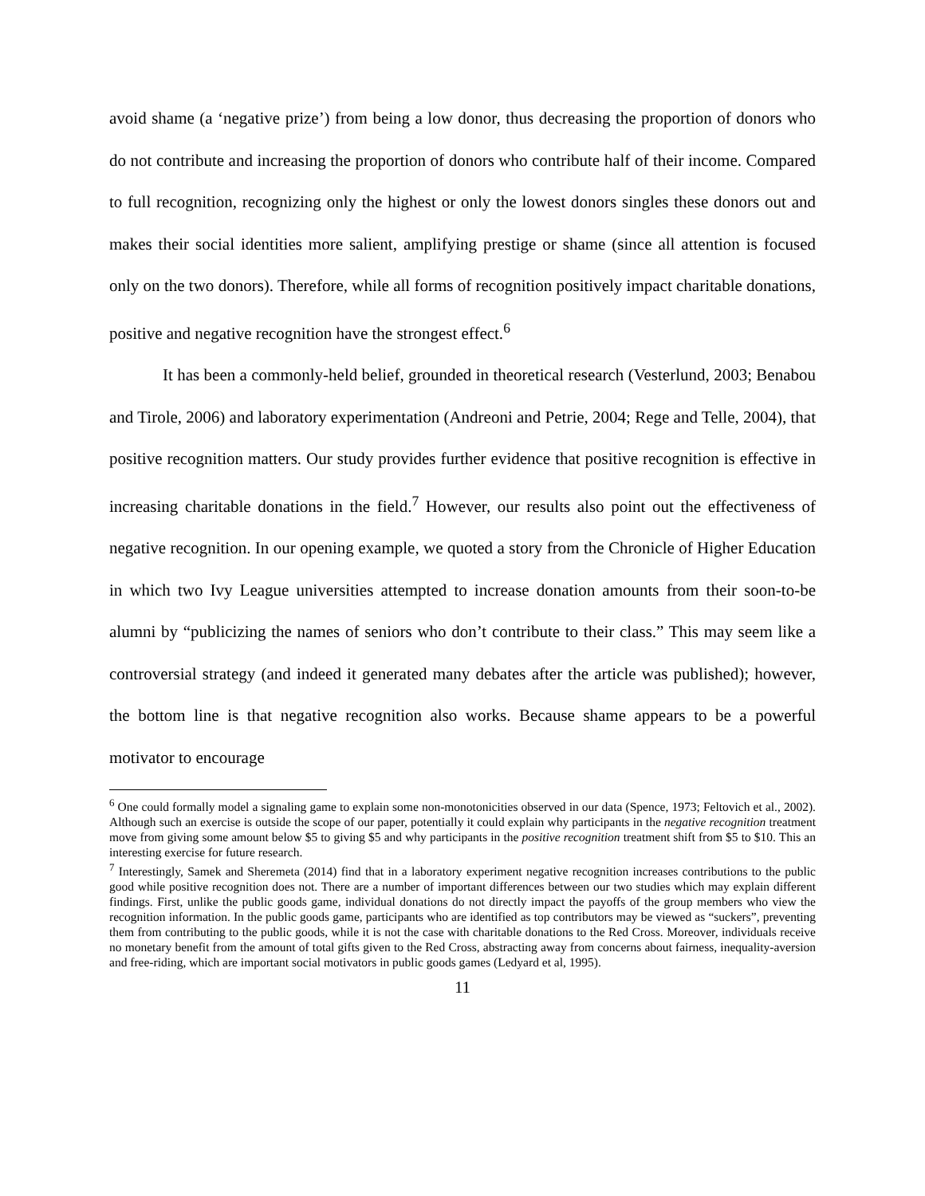avoid shame (a ‘negative prize’) from being a low donor, thus decreasing the proportion of donors who do not contribute and increasing the proportion of donors who contribute half of their income. Compared to full recognition, recognizing only the highest or only the lowest donors singles these donors out and makes their social identities more salient, amplifying prestige or shame (since all attention is focused only on the two donors). Therefore, while all forms of recognition positively impact charitable donations, positive and negative recognition have the strongest effect.<sup>6</sup>
It has been a commonly-held belief, grounded in theoretical research (Vesterlund, 2003; Benabou and Tirole, 2006) and laboratory experimentation (Andreoni and Petrie, 2004; Rege and Telle, 2004), that positive recognition matters. Our study provides further evidence that positive recognition is effective in increasing charitable donations in the field.<sup>7</sup> However, our results also point out the effectiveness of negative recognition. In our opening example, we quoted a story from the Chronicle of Higher Education in which two Ivy League universities attempted to increase donation amounts from their soon-to-be alumni by “publicizing the names of seniors who don’t contribute to their class.” This may seem like a controversial strategy (and indeed it generated many debates after the article was published); however, the bottom line is that negative recognition also works. Because shame appears to be a powerful motivator to encourage
<sup>6</sup> One could formally model a signaling game to explain some non-monotonicities observed in our data (Spence, 1973; Feltovich et al., 2002). Although such an exercise is outside the scope of our paper, potentially it could explain why participants in the negative recognition treatment move from giving some amount below $5 to giving $5 and why participants in the positive recognition treatment shift from $5 to $10. This an interesting exercise for future research.
<sup>7</sup> Interestingly, Samek and Sheremeta (2014) find that in a laboratory experiment negative recognition increases contributions to the public good while positive recognition does not. There are a number of important differences between our two studies which may explain different findings. First, unlike the public goods game, individual donations do not directly impact the payoffs of the group members who view the recognition information. In the public goods game, participants who are identified as top contributors may be viewed as “suckers”, preventing them from contributing to the public goods, while it is not the case with charitable donations to the Red Cross. Moreover, individuals receive no monetary benefit from the amount of total gifts given to the Red Cross, abstracting away from concerns about fairness, inequality-aversion and free-riding, which are important social motivators in public goods games (Ledyard et al, 1995).
11